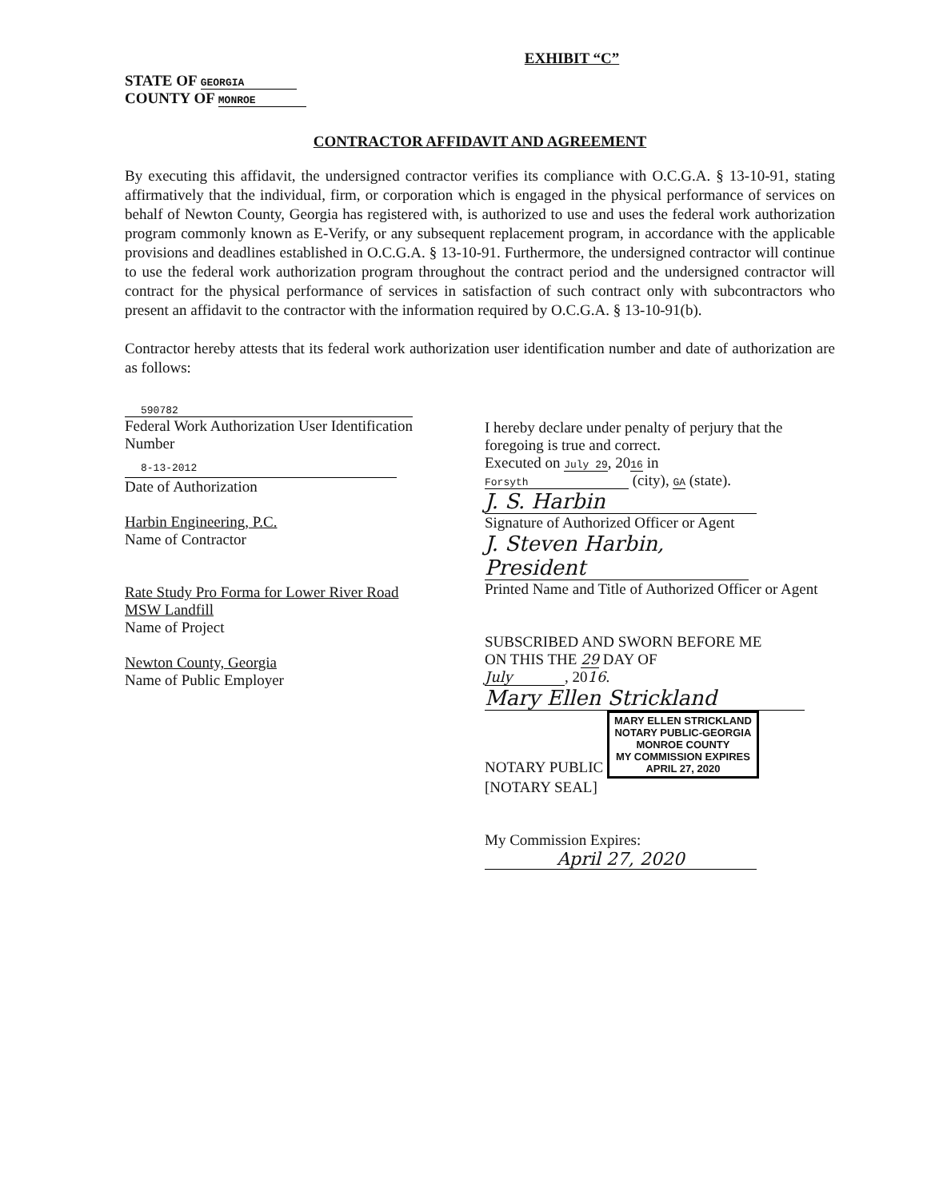EXHIBIT “C”
STATE OF GEORGIA
COUNTY OF MONROE
CONTRACTOR AFFIDAVIT AND AGREEMENT
By executing this affidavit, the undersigned contractor verifies its compliance with O.C.G.A. § 13-10-91, stating affirmatively that the individual, firm, or corporation which is engaged in the physical performance of services on behalf of Newton County, Georgia has registered with, is authorized to use and uses the federal work authorization program commonly known as E-Verify, or any subsequent replacement program, in accordance with the applicable provisions and deadlines established in O.C.G.A. § 13-10-91. Furthermore, the undersigned contractor will continue to use the federal work authorization program throughout the contract period and the undersigned contractor will contract for the physical performance of services in satisfaction of such contract only with subcontractors who present an affidavit to the contractor with the information required by O.C.G.A. § 13-10-91(b).
Contractor hereby attests that its federal work authorization user identification number and date of authorization are as follows:
590782
Federal Work Authorization User Identification
Number
8-13-2012
Date of Authorization
Harbin Engineering, P.C.
Name of Contractor
Rate Study Pro Forma for Lower River Road
MSW Landfill
Name of Project
Newton County, Georgia
Name of Public Employer
I hereby declare under penalty of perjury that the foregoing is true and correct.
Executed on July 29, 2016 in
Forsyth (city), GA (state).
J. S. Harbin
Signature of Authorized Officer or Agent
J. Steven Harbin, President
Printed Name and Title of Authorized Officer or Agent
SUBSCRIBED AND SWORN BEFORE ME
ON THIS THE 29 DAY OF
July, 2016.
Mary Ellen Strickland
NOTARY PUBLIC MARY ELLEN STRICKLAND
NOTARY PUBLIC-GEORGIA
MONROE COUNTY
MY COMMISSION EXPIRES
APRIL 27, 2020
[NOTARY SEAL]
My Commission Expires:
April 27, 2020